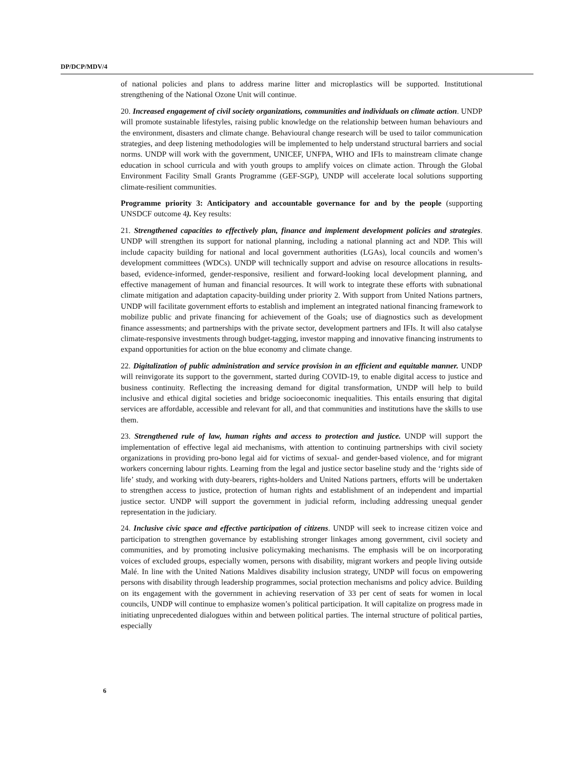DP/DCP/MDV/4
of national policies and plans to address marine litter and microplastics will be supported. Institutional strengthening of the National Ozone Unit will continue.
20. Increased engagement of civil society organizations, communities and individuals on climate action. UNDP will promote sustainable lifestyles, raising public knowledge on the relationship between human behaviours and the environment, disasters and climate change. Behavioural change research will be used to tailor communication strategies, and deep listening methodologies will be implemented to help understand structural barriers and social norms. UNDP will work with the government, UNICEF, UNFPA, WHO and IFIs to mainstream climate change education in school curricula and with youth groups to amplify voices on climate action. Through the Global Environment Facility Small Grants Programme (GEF-SGP), UNDP will accelerate local solutions supporting climate-resilient communities.
Programme priority 3: Anticipatory and accountable governance for and by the people (supporting UNSDCF outcome 4). Key results:
21. Strengthened capacities to effectively plan, finance and implement development policies and strategies. UNDP will strengthen its support for national planning, including a national planning act and NDP. This will include capacity building for national and local government authorities (LGAs), local councils and women’s development committees (WDCs). UNDP will technically support and advise on resource allocations in results-based, evidence-informed, gender-responsive, resilient and forward-looking local development planning, and effective management of human and financial resources. It will work to integrate these efforts with subnational climate mitigation and adaptation capacity-building under priority 2. With support from United Nations partners, UNDP will facilitate government efforts to establish and implement an integrated national financing framework to mobilize public and private financing for achievement of the Goals; use of diagnostics such as development finance assessments; and partnerships with the private sector, development partners and IFIs. It will also catalyse climate-responsive investments through budget-tagging, investor mapping and innovative financing instruments to expand opportunities for action on the blue economy and climate change.
22. Digitalization of public administration and service provision in an efficient and equitable manner. UNDP will reinvigorate its support to the government, started during COVID-19, to enable digital access to justice and business continuity. Reflecting the increasing demand for digital transformation, UNDP will help to build inclusive and ethical digital societies and bridge socioeconomic inequalities. This entails ensuring that digital services are affordable, accessible and relevant for all, and that communities and institutions have the skills to use them.
23. Strengthened rule of law, human rights and access to protection and justice. UNDP will support the implementation of effective legal aid mechanisms, with attention to continuing partnerships with civil society organizations in providing pro-bono legal aid for victims of sexual- and gender-based violence, and for migrant workers concerning labour rights. Learning from the legal and justice sector baseline study and the ‘rights side of life’ study, and working with duty-bearers, rights-holders and United Nations partners, efforts will be undertaken to strengthen access to justice, protection of human rights and establishment of an independent and impartial justice sector. UNDP will support the government in judicial reform, including addressing unequal gender representation in the judiciary.
24. Inclusive civic space and effective participation of citizens. UNDP will seek to increase citizen voice and participation to strengthen governance by establishing stronger linkages among government, civil society and communities, and by promoting inclusive policymaking mechanisms. The emphasis will be on incorporating voices of excluded groups, especially women, persons with disability, migrant workers and people living outside Malé. In line with the United Nations Maldives disability inclusion strategy, UNDP will focus on empowering persons with disability through leadership programmes, social protection mechanisms and policy advice. Building on its engagement with the government in achieving reservation of 33 per cent of seats for women in local councils, UNDP will continue to emphasize women’s political participation. It will capitalize on progress made in initiating unprecedented dialogues within and between political parties. The internal structure of political parties, especially
6